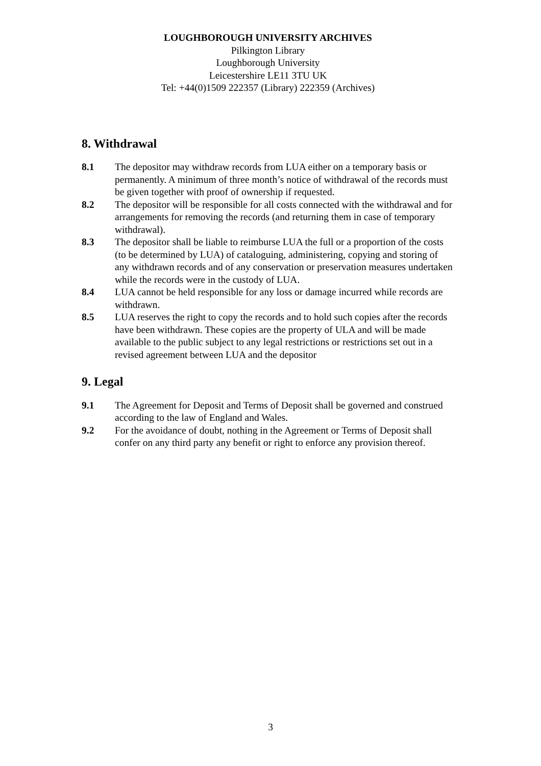LOUGHBOROUGH UNIVERSITY ARCHIVES
Pilkington Library
Loughborough University
Leicestershire LE11 3TU UK
Tel: +44(0)1509 222357 (Library) 222359 (Archives)
8. Withdrawal
8.1 The depositor may withdraw records from LUA either on a temporary basis or permanently. A minimum of three month’s notice of withdrawal of the records must be given together with proof of ownership if requested.
8.2 The depositor will be responsible for all costs connected with the withdrawal and for arrangements for removing the records (and returning them in case of temporary withdrawal).
8.3 The depositor shall be liable to reimburse LUA the full or a proportion of the costs (to be determined by LUA) of cataloguing, administering, copying and storing of any withdrawn records and of any conservation or preservation measures undertaken while the records were in the custody of LUA.
8.4 LUA cannot be held responsible for any loss or damage incurred while records are withdrawn.
8.5 LUA reserves the right to copy the records and to hold such copies after the records have been withdrawn. These copies are the property of ULA and will be made available to the public subject to any legal restrictions or restrictions set out in a revised agreement between LUA and the depositor
9. Legal
9.1 The Agreement for Deposit and Terms of Deposit shall be governed and construed according to the law of England and Wales.
9.2 For the avoidance of doubt, nothing in the Agreement or Terms of Deposit shall confer on any third party any benefit or right to enforce any provision thereof.
3